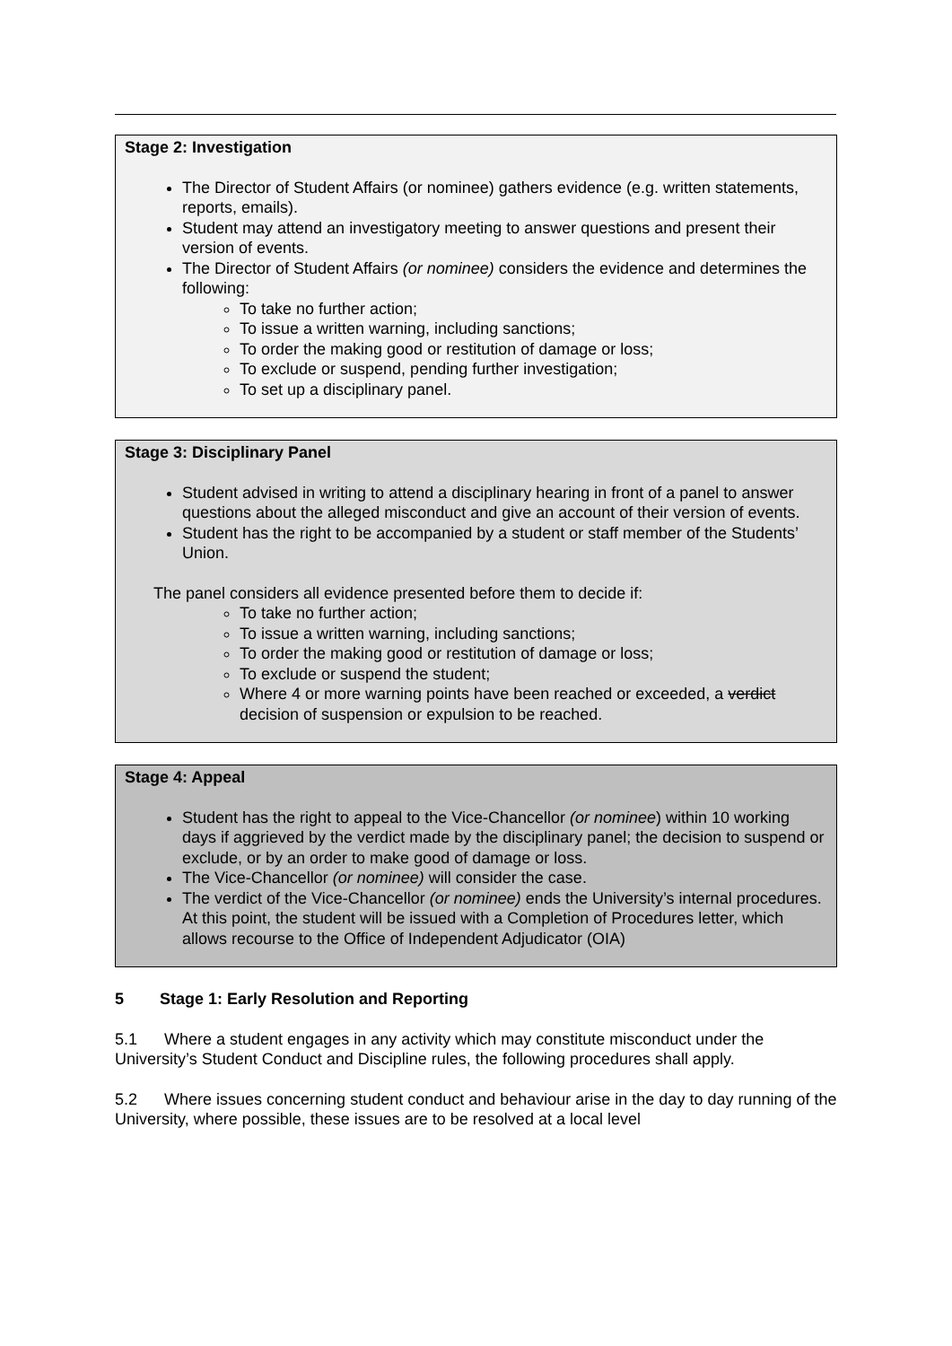Stage 2: Investigation
The Director of Student Affairs (or nominee) gathers evidence (e.g. written statements, reports, emails).
Student may attend an investigatory meeting to answer questions and present their version of events.
The Director of Student Affairs (or nominee) considers the evidence and determines the following:
To take no further action;
To issue a written warning, including sanctions;
To order the making good or restitution of damage or loss;
To exclude or suspend, pending further investigation;
To set up a disciplinary panel.
Stage 3: Disciplinary Panel
Student advised in writing to attend a disciplinary hearing in front of a panel to answer questions about the alleged misconduct and give an account of their version of events.
Student has the right to be accompanied by a student or staff member of the Students’ Union.
The panel considers all evidence presented before them to decide if:
To take no further action;
To issue a written warning, including sanctions;
To order the making good or restitution of damage or loss;
To exclude or suspend the student;
Where 4 or more warning points have been reached or exceeded, a verdict decision of suspension or expulsion to be reached.
Stage 4: Appeal
Student has the right to appeal to the Vice-Chancellor (or nominee) within 10 working days if aggrieved by the verdict made by the disciplinary panel; the decision to suspend or exclude, or by an order to make good of damage or loss.
The Vice-Chancellor (or nominee) will consider the case.
The verdict of the Vice-Chancellor (or nominee) ends the University’s internal procedures. At this point, the student will be issued with a Completion of Procedures letter, which allows recourse to the Office of Independent Adjudicator (OIA)
5 Stage 1: Early Resolution and Reporting
5.1 Where a student engages in any activity which may constitute misconduct under the University’s Student Conduct and Discipline rules, the following procedures shall apply.
5.2 Where issues concerning student conduct and behaviour arise in the day to day running of the University, where possible, these issues are to be resolved at a local level